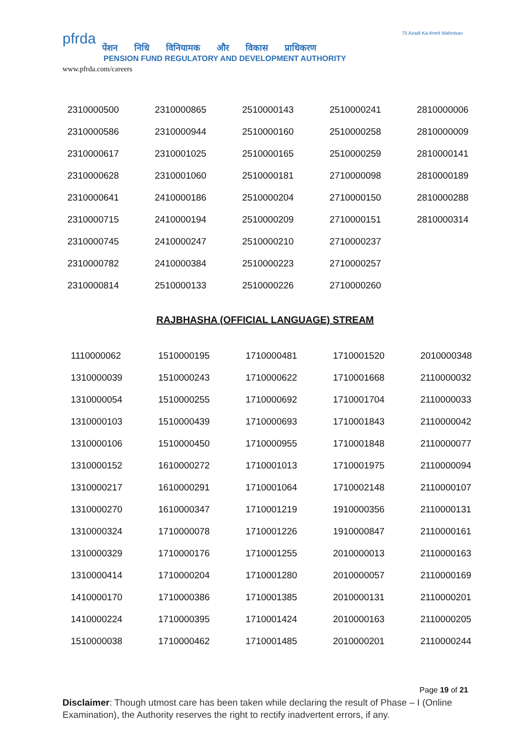pfrda
पेंशन निधि विनियामक और विकास प्राधिकरण
PENSION FUND REGULATORY AND DEVELOPMENT AUTHORITY
www.pfrda.com/careers
75 Azadi Ka Amrit Mahotsav
| 2310000500 | 2310000865 | 2510000143 | 2510000241 | 2810000006 |
| 2310000586 | 2310000944 | 2510000160 | 2510000258 | 2810000009 |
| 2310000617 | 2310001025 | 2510000165 | 2510000259 | 2810000141 |
| 2310000628 | 2310001060 | 2510000181 | 2710000098 | 2810000189 |
| 2310000641 | 2410000186 | 2510000204 | 2710000150 | 2810000288 |
| 2310000715 | 2410000194 | 2510000209 | 2710000151 | 2810000314 |
| 2310000745 | 2410000247 | 2510000210 | 2710000237 | |
| 2310000782 | 2410000384 | 2510000223 | 2710000257 | |
| 2310000814 | 2510000133 | 2510000226 | 2710000260 | |
RAJBHASHA (OFFICIAL LANGUAGE) STREAM
| 1110000062 | 1510000195 | 1710000481 | 1710001520 | 2010000348 |
| 1310000039 | 1510000243 | 1710000622 | 1710001668 | 2110000032 |
| 1310000054 | 1510000255 | 1710000692 | 1710001704 | 2110000033 |
| 1310000103 | 1510000439 | 1710000693 | 1710001843 | 2110000042 |
| 1310000106 | 1510000450 | 1710000955 | 1710001848 | 2110000077 |
| 1310000152 | 1610000272 | 1710001013 | 1710001975 | 2110000094 |
| 1310000217 | 1610000291 | 1710001064 | 1710002148 | 2110000107 |
| 1310000270 | 1610000347 | 1710001219 | 1910000356 | 2110000131 |
| 1310000324 | 1710000078 | 1710001226 | 1910000847 | 2110000161 |
| 1310000329 | 1710000176 | 1710001255 | 2010000013 | 2110000163 |
| 1310000414 | 1710000204 | 1710001280 | 2010000057 | 2110000169 |
| 1410000170 | 1710000386 | 1710001385 | 2010000131 | 2110000201 |
| 1410000224 | 1710000395 | 1710001424 | 2010000163 | 2110000205 |
| 1510000038 | 1710000462 | 1710001485 | 2010000201 | 2110000244 |
Page 19 of 21
Disclaimer: Though utmost care has been taken while declaring the result of Phase – I (Online Examination), the Authority reserves the right to rectify inadvertent errors, if any.